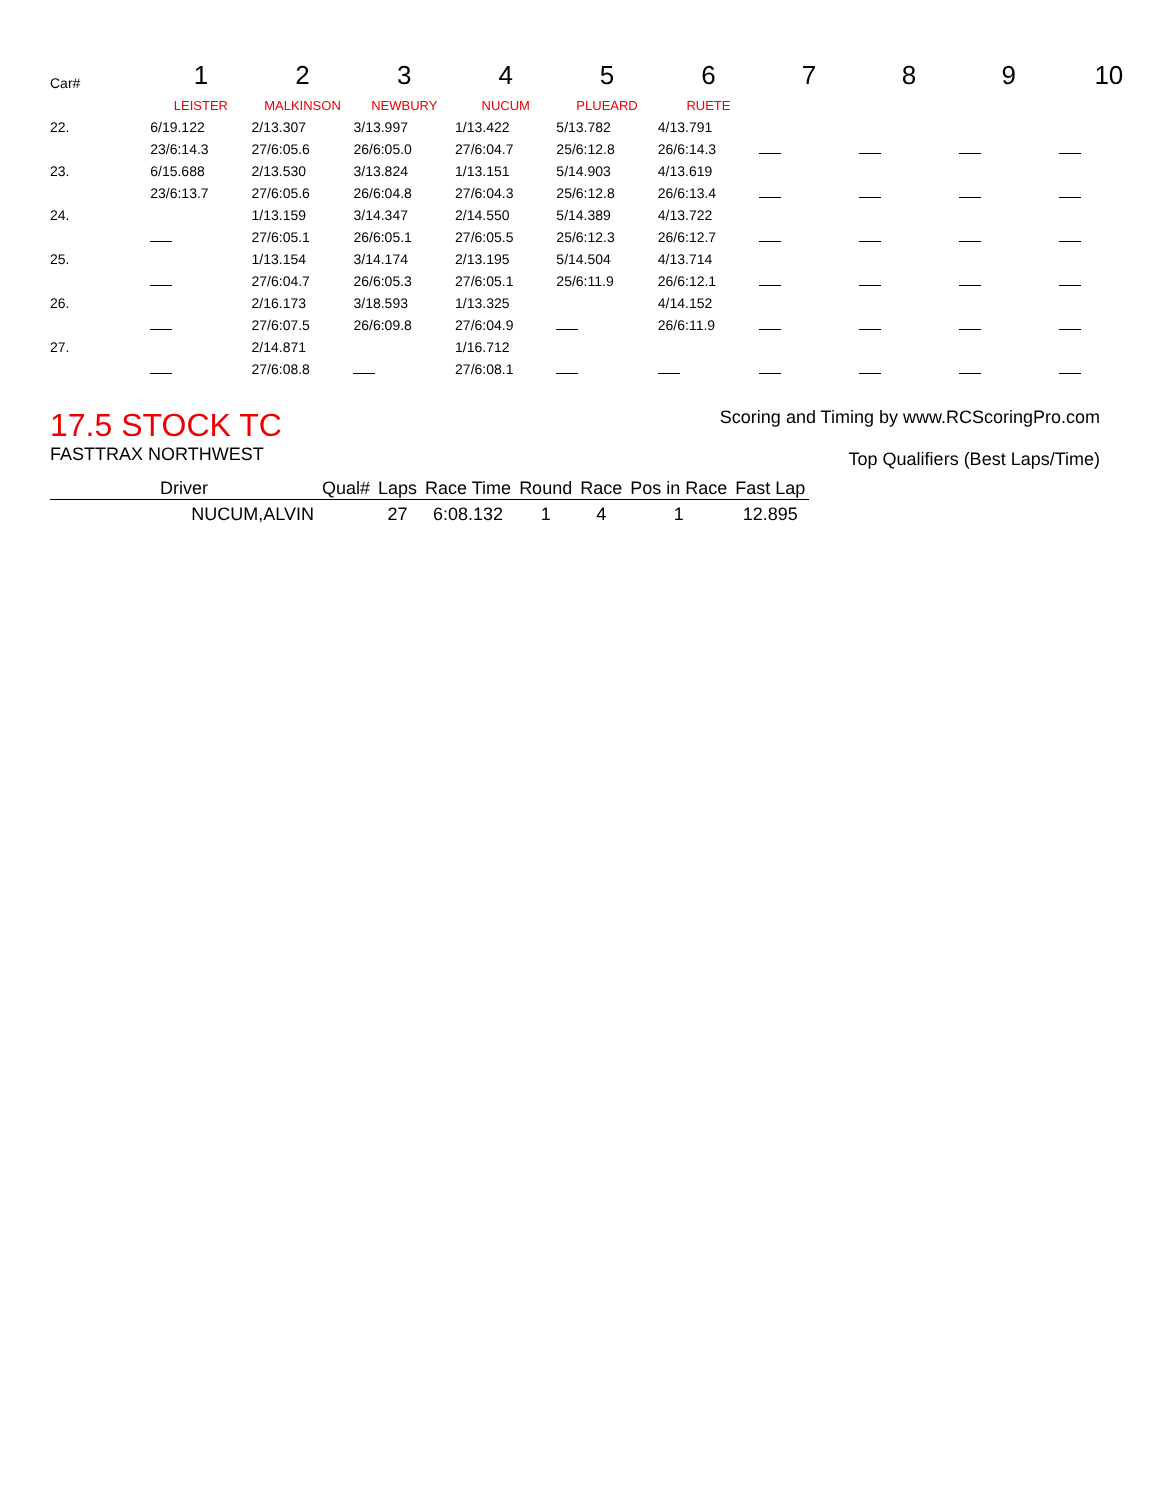| Car# | 1 | 2 | 3 | 4 | 5 | 6 | 7 | 8 | 9 | 10 |
| | LEISTER | MALKINSON | NEWBURY | NUCUM | PLUEARD | RUETE | | | | |
| 22. | 6/19.122 | 2/13.307 | 3/13.997 | 1/13.422 | 5/13.782 | 4/13.791 | | | | |
| | 23/6:14.3 | 27/6:05.6 | 26/6:05.0 | 27/6:04.7 | 25/6:12.8 | 26/6:14.3 | | | | |
| 23. | 6/15.688 | 2/13.530 | 3/13.824 | 1/13.151 | 5/14.903 | 4/13.619 | | | | |
| | 23/6:13.7 | 27/6:05.6 | 26/6:04.8 | 27/6:04.3 | 25/6:12.8 | 26/6:13.4 | | | | |
| 24. | | 1/13.159 | 3/14.347 | 2/14.550 | 5/14.389 | 4/13.722 | | | | |
| | | 27/6:05.1 | 26/6:05.1 | 27/6:05.5 | 25/6:12.3 | 26/6:12.7 | | | | |
| 25. | | 1/13.154 | 3/14.174 | 2/13.195 | 5/14.504 | 4/13.714 | | | | |
| | | 27/6:04.7 | 26/6:05.3 | 27/6:05.1 | 25/6:11.9 | 26/6:12.1 | | | | |
| 26. | | 2/16.173 | 3/18.593 | 1/13.325 | | 4/14.152 | | | | |
| | | 27/6:07.5 | 26/6:09.8 | 27/6:04.9 | | 26/6:11.9 | | | | |
| 27. | | 2/14.871 | | 1/16.712 | | | | | | |
| | | 27/6:08.8 | | 27/6:08.1 | | | | | | |
17.5 STOCK TC
FASTTRAX NORTHWEST
Scoring and Timing by www.RCScoringPro.com
Top Qualifiers (Best Laps/Time)
| Driver | Qual# | Laps | Race Time | Round | Race | Pos in Race | Fast Lap |
| --- | --- | --- | --- | --- | --- | --- | --- |
| NUCUM,ALVIN | | 27 | 6:08.132 | 1 | 4 | 1 | 12.895 |